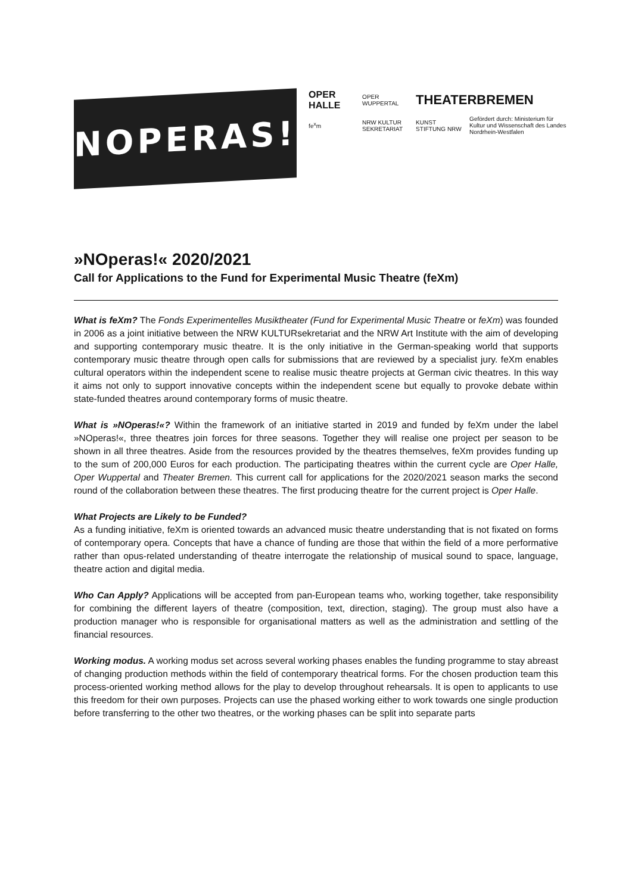NOPERAS!
OPER HALLE
OPER WUPPERTAL
THEATERBREMEN
fe<sup>x</sup>m
NRW KULTUR SEKRETARIAT
KUNST STIFTUNG NRW
Gefördert durch: Ministerium für Kultur und Wissenschaft des Landes Nordrhein-Westfalen
»NOperas!« 2020/2021
Call for Applications to the Fund for Experimental Music Theatre (feXm)
What is feXm? The Fonds Experimentelles Musiktheater (Fund for Experimental Music Theatre or feXm) was founded in 2006 as a joint initiative between the NRW KULTURsekretariat and the NRW Art Institute with the aim of developing and supporting contemporary music theatre. It is the only initiative in the German-speaking world that supports contemporary music theatre through open calls for submissions that are reviewed by a specialist jury. feXm enables cultural operators within the independent scene to realise music theatre projects at German civic theatres. In this way it aims not only to support innovative concepts within the independent scene but equally to provoke debate within state-funded theatres around contemporary forms of music theatre.
What is »NOperas!«? Within the framework of an initiative started in 2019 and funded by feXm under the label »NOperas!«, three theatres join forces for three seasons. Together they will realise one project per season to be shown in all three theatres. Aside from the resources provided by the theatres themselves, feXm provides funding up to the sum of 200,000 Euros for each production. The participating theatres within the current cycle are Oper Halle, Oper Wuppertal and Theater Bremen. This current call for applications for the 2020/2021 season marks the second round of the collaboration between these theatres. The first producing theatre for the current project is Oper Halle.
What Projects are Likely to be Funded?
As a funding initiative, feXm is oriented towards an advanced music theatre understanding that is not fixated on forms of contemporary opera. Concepts that have a chance of funding are those that within the field of a more performative rather than opus-related understanding of theatre interrogate the relationship of musical sound to space, language, theatre action and digital media.
Who Can Apply? Applications will be accepted from pan-European teams who, working together, take responsibility for combining the different layers of theatre (composition, text, direction, staging). The group must also have a production manager who is responsible for organisational matters as well as the administration and settling of the financial resources.
Working modus. A working modus set across several working phases enables the funding programme to stay abreast of changing production methods within the field of contemporary theatrical forms. For the chosen production team this process-oriented working method allows for the play to develop throughout rehearsals. It is open to applicants to use this freedom for their own purposes. Projects can use the phased working either to work towards one single production before transferring to the other two theatres, or the working phases can be split into separate parts